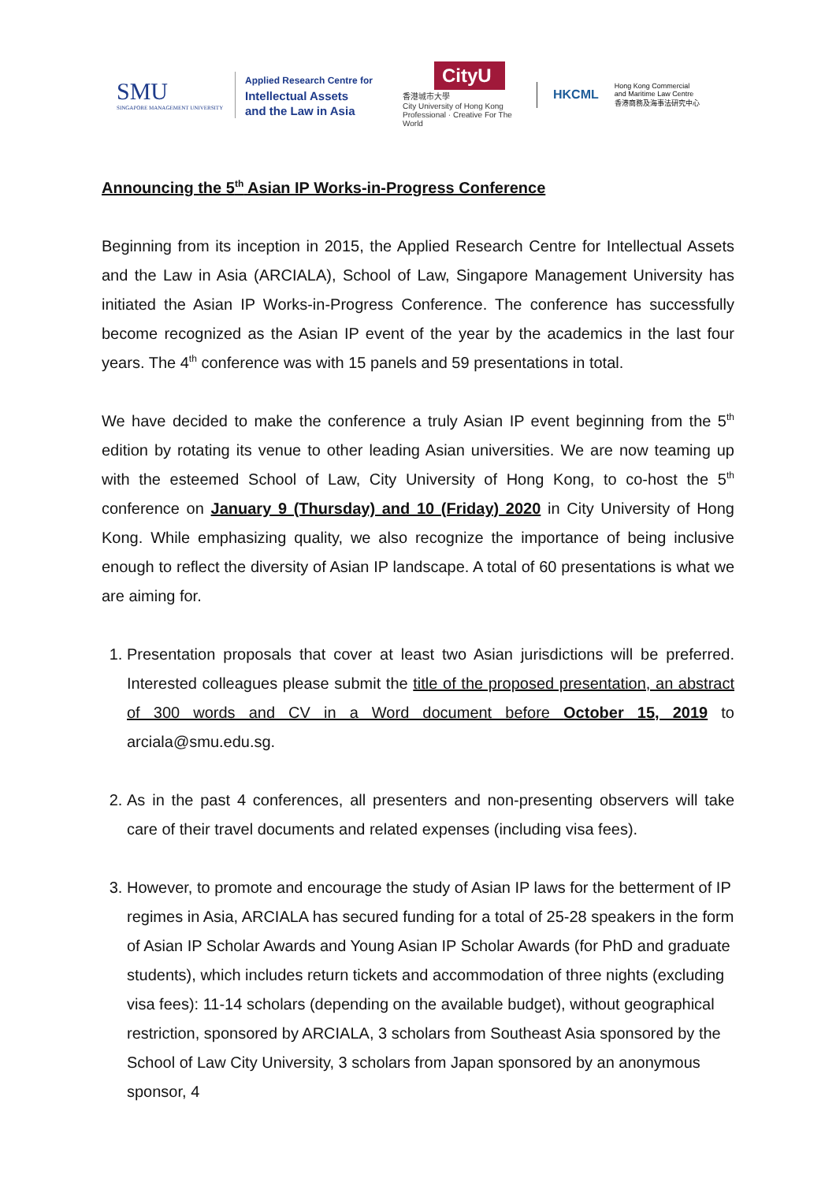SMU
SINGAPORE MANAGEMENT UNIVERSITY
Applied Research Centre for
Intellectual Assets
and the Law in Asia
CityU
香港城市大學
City University of Hong Kong
Professional · Creative For The World
HKCML Hong Kong Commercial
and Maritime Law Centre
香港商務及海事法研究中心
Announcing the 5<sup>th</sup> Asian IP Works-in-Progress Conference
Beginning from its inception in 2015, the Applied Research Centre for Intellectual Assets and the Law in Asia (ARCIALA), School of Law, Singapore Management University has initiated the Asian IP Works-in-Progress Conference. The conference has successfully become recognized as the Asian IP event of the year by the academics in the last four years. The 4<sup>th</sup> conference was with 15 panels and 59 presentations in total.
We have decided to make the conference a truly Asian IP event beginning from the 5<sup>th</sup> edition by rotating its venue to other leading Asian universities. We are now teaming up with the esteemed School of Law, City University of Hong Kong, to co-host the 5<sup>th</sup> conference on January 9 (Thursday) and 10 (Friday) 2020 in City University of Hong Kong. While emphasizing quality, we also recognize the importance of being inclusive enough to reflect the diversity of Asian IP landscape. A total of 60 presentations is what we are aiming for.
1. Presentation proposals that cover at least two Asian jurisdictions will be preferred. Interested colleagues please submit the title of the proposed presentation, an abstract of 300 words and CV in a Word document before October 15, 2019 to arciala@smu.edu.sg.
2. As in the past 4 conferences, all presenters and non-presenting observers will take care of their travel documents and related expenses (including visa fees).
3. However, to promote and encourage the study of Asian IP laws for the betterment of IP regimes in Asia, ARCIALA has secured funding for a total of 25-28 speakers in the form of Asian IP Scholar Awards and Young Asian IP Scholar Awards (for PhD and graduate students), which includes return tickets and accommodation of three nights (excluding visa fees): 11-14 scholars (depending on the available budget), without geographical restriction, sponsored by ARCIALA, 3 scholars from Southeast Asia sponsored by the School of Law City University, 3 scholars from Japan sponsored by an anonymous sponsor, 4